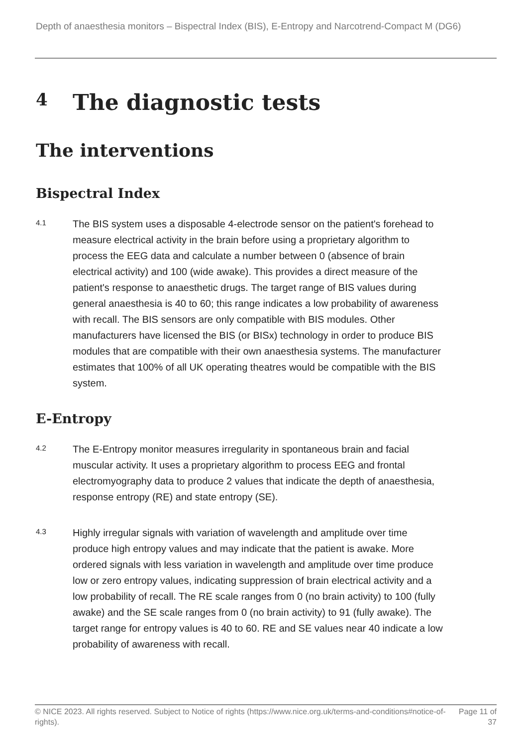Depth of anaesthesia monitors – Bispectral Index (BIS), E-Entropy and Narcotrend-Compact M (DG6)
4 The diagnostic tests
The interventions
Bispectral Index
4.1
The BIS system uses a disposable 4-electrode sensor on the patient's forehead to measure electrical activity in the brain before using a proprietary algorithm to process the EEG data and calculate a number between 0 (absence of brain electrical activity) and 100 (wide awake). This provides a direct measure of the patient's response to anaesthetic drugs. The target range of BIS values during general anaesthesia is 40 to 60; this range indicates a low probability of awareness with recall. The BIS sensors are only compatible with BIS modules. Other manufacturers have licensed the BIS (or BISx) technology in order to produce BIS modules that are compatible with their own anaesthesia systems. The manufacturer estimates that 100% of all UK operating theatres would be compatible with the BIS system.
E-Entropy
4.2
The E-Entropy monitor measures irregularity in spontaneous brain and facial muscular activity. It uses a proprietary algorithm to process EEG and frontal electromyography data to produce 2 values that indicate the depth of anaesthesia, response entropy (RE) and state entropy (SE).
4.3
Highly irregular signals with variation of wavelength and amplitude over time produce high entropy values and may indicate that the patient is awake. More ordered signals with less variation in wavelength and amplitude over time produce low or zero entropy values, indicating suppression of brain electrical activity and a low probability of recall. The RE scale ranges from 0 (no brain activity) to 100 (fully awake) and the SE scale ranges from 0 (no brain activity) to 91 (fully awake). The target range for entropy values is 40 to 60. RE and SE values near 40 indicate a low probability of awareness with recall.
© NICE 2023. All rights reserved. Subject to Notice of rights (https://www.nice.org.uk/terms-and-conditions#notice-of-rights).
Page 11 of 37